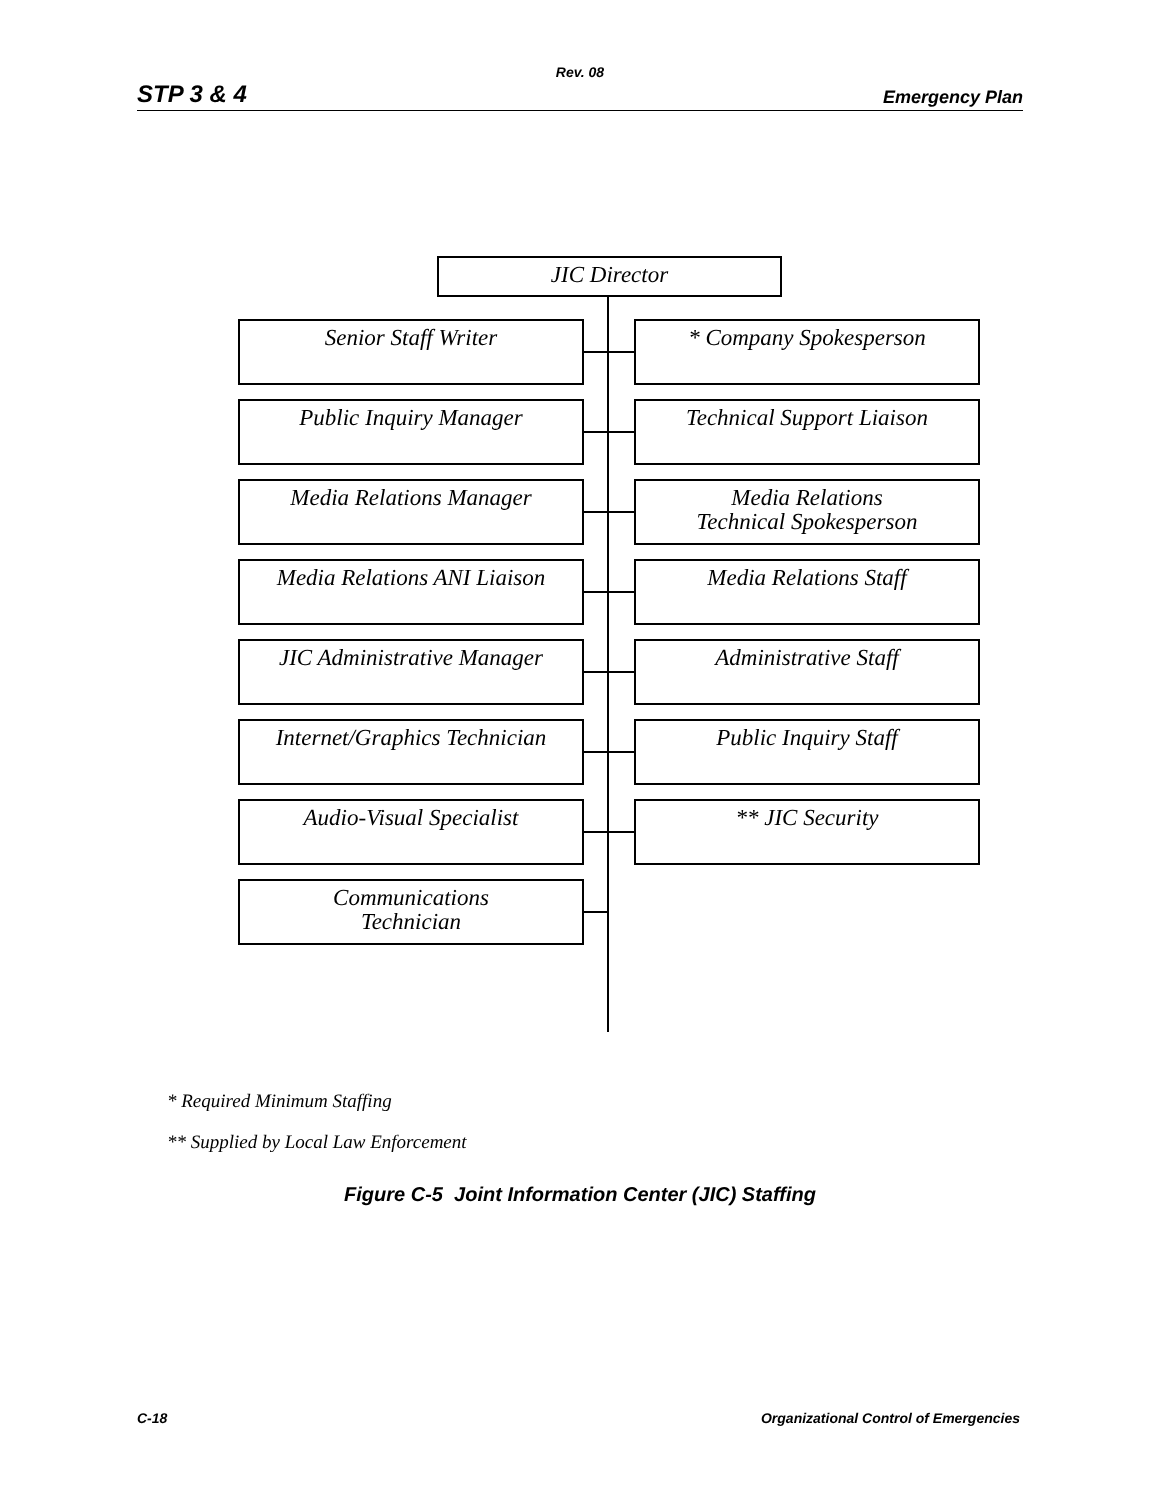Rev. 08
STP 3 & 4 Emergency Plan
JIC Director
Senior Staff Writer * Company Spokesperson
Public Inquiry Manager Technical Support Liaison
Media Relations Manager
Media Relations
Technical Spokesperson
Media Relations ANI Liaison
Media Relations Staff
JIC Administrative Manager
Administrative Staff
Internet/Graphics Technician
Public Inquiry Staff
Audio-Visual Specialist ** JIC Security
Communications
Technician
* Required Minimum Staffing
** Supplied by Local Law Enforcement
Figure C-5 Joint Information Center (JIC) Staffing
C-18 Organizational Control of Emergencies